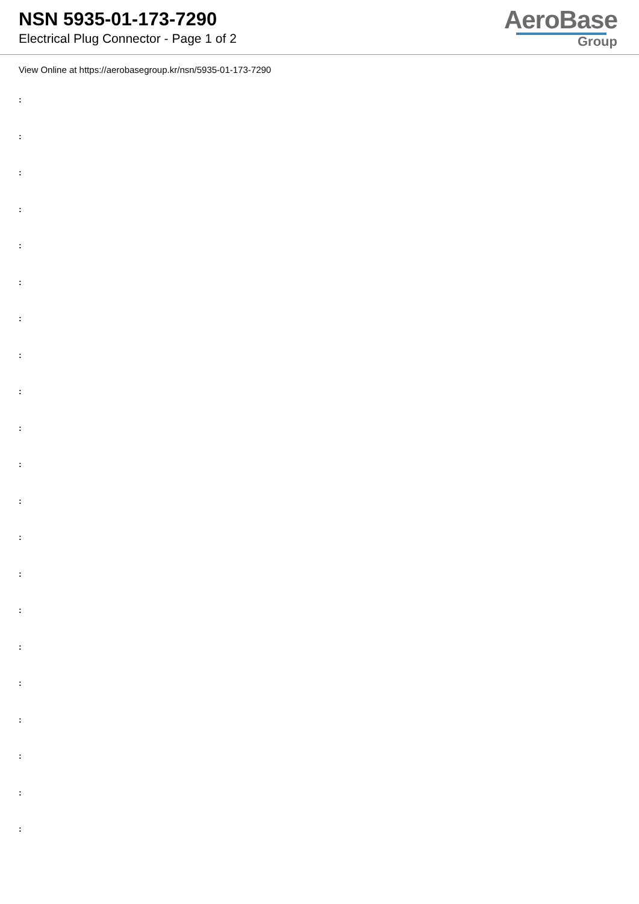NSN 5935-01-173-7290
Electrical Plug Connector - Page 1 of 2
AeroBase
Group
View Online at https://aerobasegroup.kr/nsn/5935-01-173-7290
:
:
:
:
:
:
:
:
:
:
:
:
:
:
:
:
:
:
:
:
: